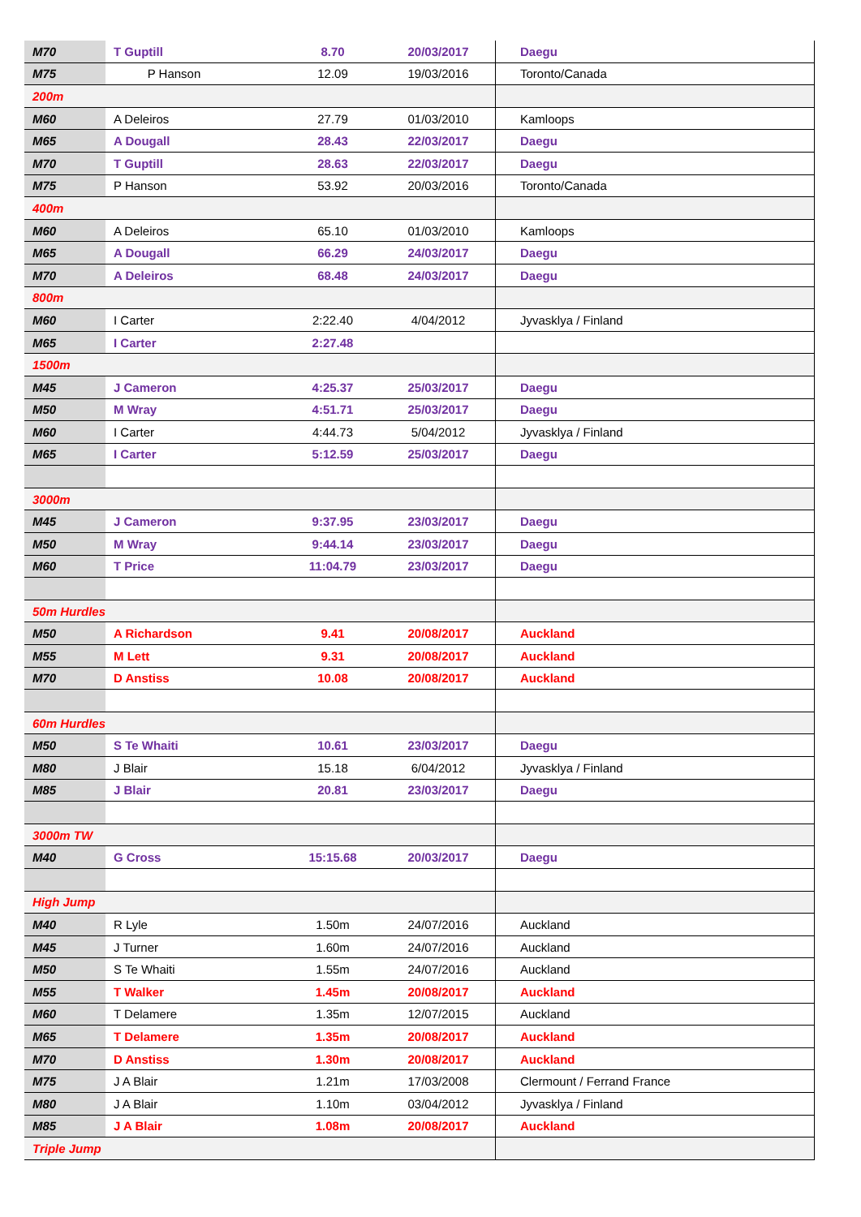| M70 | T Guptill | 8.70 | 20/03/2017 | Daegu |
| M75 | P Hanson | 12.09 | 19/03/2016 | Toronto/Canada |
| 200m | | | | |
| M60 | A Deleiros | 27.79 | 01/03/2010 | Kamloops |
| M65 | A Dougall | 28.43 | 22/03/2017 | Daegu |
| M70 | T Guptill | 28.63 | 22/03/2017 | Daegu |
| M75 | P Hanson | 53.92 | 20/03/2016 | Toronto/Canada |
| 400m | | | | |
| M60 | A Deleiros | 65.10 | 01/03/2010 | Kamloops |
| M65 | A Dougall | 66.29 | 24/03/2017 | Daegu |
| M70 | A Deleiros | 68.48 | 24/03/2017 | Daegu |
| 800m | | | | |
| M60 | I Carter | 2:22.40 | 4/04/2012 | Jyvasklya / Finland |
| M65 | I Carter | 2:27.48 | | |
| 1500m | | | | |
| M45 | J Cameron | 4:25.37 | 25/03/2017 | Daegu |
| M50 | M Wray | 4:51.71 | 25/03/2017 | Daegu |
| M60 | I Carter | 4:44.73 | 5/04/2012 | Jyvasklya / Finland |
| M65 | I Carter | 5:12.59 | 25/03/2017 | Daegu |
| 3000m | | | | |
| M45 | J Cameron | 9:37.95 | 23/03/2017 | Daegu |
| M50 | M Wray | 9:44.14 | 23/03/2017 | Daegu |
| M60 | T Price | 11:04.79 | 23/03/2017 | Daegu |
| 50m Hurdles | | | | |
| M50 | A Richardson | 9.41 | 20/08/2017 | Auckland |
| M55 | M Lett | 9.31 | 20/08/2017 | Auckland |
| M70 | D Anstiss | 10.08 | 20/08/2017 | Auckland |
| 60m Hurdles | | | | |
| M50 | S Te Whaiti | 10.61 | 23/03/2017 | Daegu |
| M80 | J Blair | 15.18 | 6/04/2012 | Jyvasklya / Finland |
| M85 | J Blair | 20.81 | 23/03/2017 | Daegu |
| 3000m TW | | | | |
| M40 | G Cross | 15:15.68 | 20/03/2017 | Daegu |
| High Jump | | | | |
| M40 | R Lyle | 1.50m | 24/07/2016 | Auckland |
| M45 | J Turner | 1.60m | 24/07/2016 | Auckland |
| M50 | S Te Whaiti | 1.55m | 24/07/2016 | Auckland |
| M55 | T Walker | 1.45m | 20/08/2017 | Auckland |
| M60 | T Delamere | 1.35m | 12/07/2015 | Auckland |
| M65 | T Delamere | 1.35m | 20/08/2017 | Auckland |
| M70 | D Anstiss | 1.30m | 20/08/2017 | Auckland |
| M75 | J A Blair | 1.21m | 17/03/2008 | Clermount / Ferrand France |
| M80 | J A Blair | 1.10m | 03/04/2012 | Jyvasklya / Finland |
| M85 | J A Blair | 1.08m | 20/08/2017 | Auckland |
| Triple Jump | | | | |